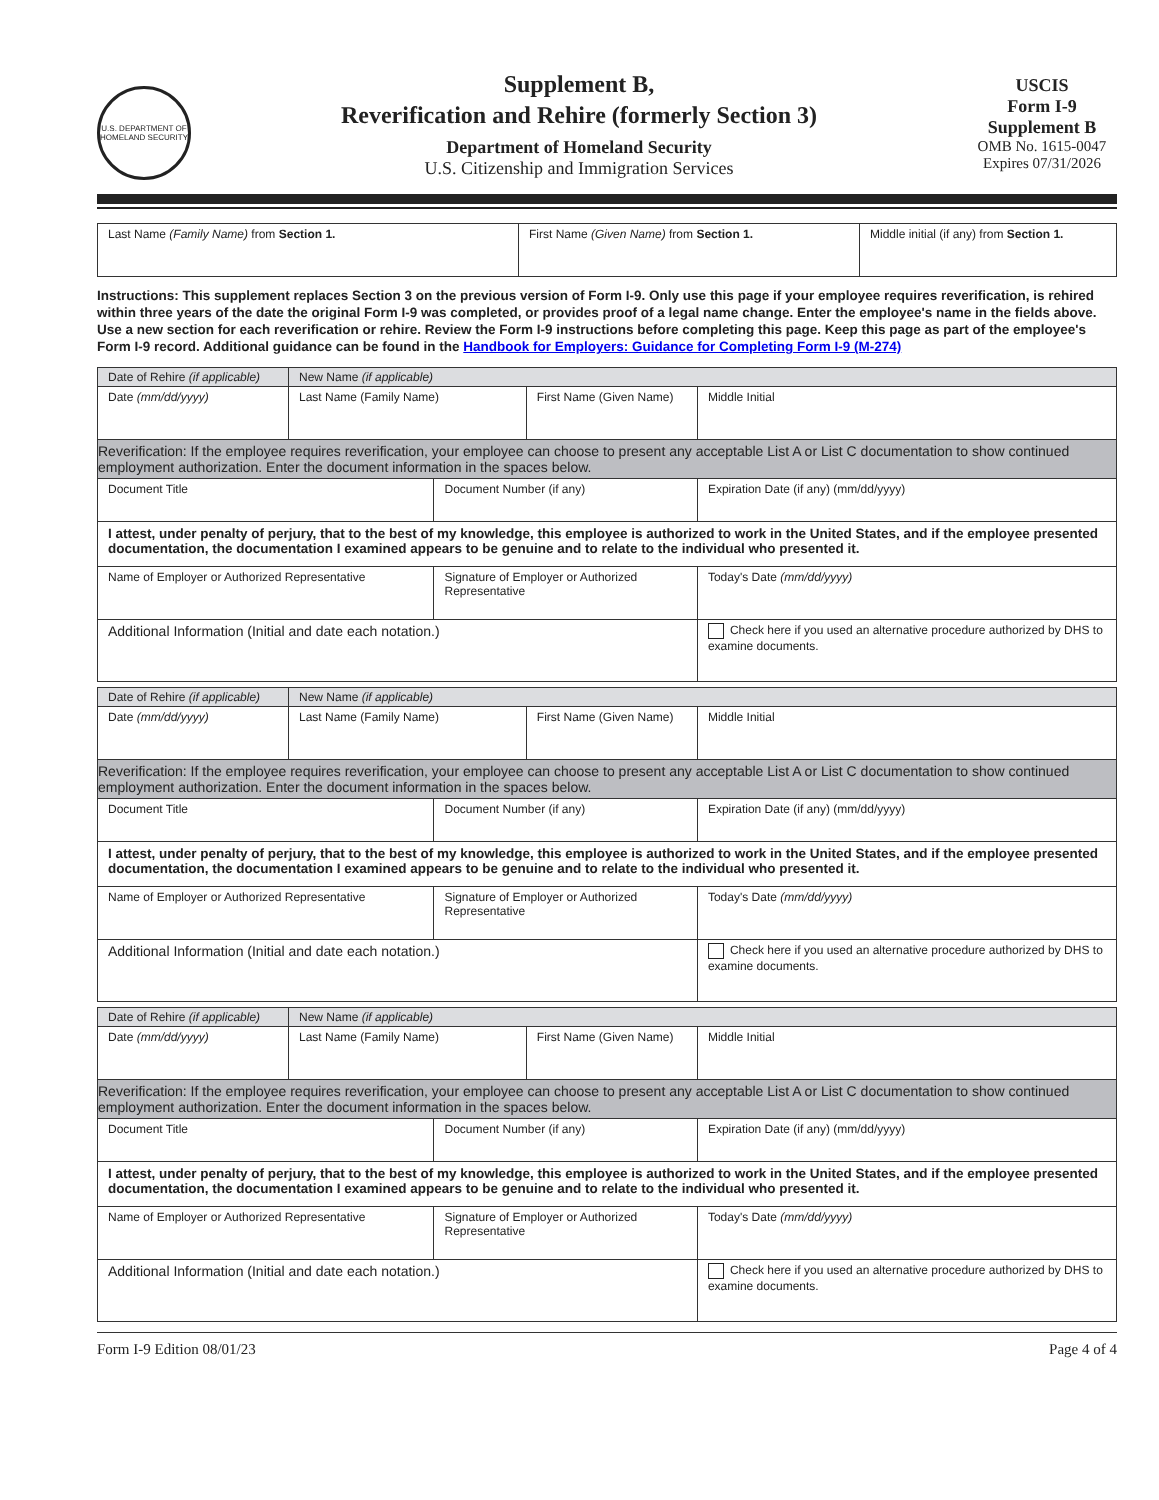U.S. DEPARTMENT OF HOMELAND SECURITY
Supplement B,
Reverification and Rehire (formerly Section 3)
Department of Homeland Security
U.S. Citizenship and Immigration Services
USCIS
Form I-9
Supplement B
OMB No. 1615-0047
Expires 07/31/2026
| Last Name (Family Name) from Section 1. | First Name (Given Name) from Section 1. | Middle initial (if any) from Section 1. |
Instructions: This supplement replaces Section 3 on the previous version of Form I-9. Only use this page if your employee requires reverification, is rehired within three years of the date the original Form I-9 was completed, or provides proof of a legal name change. Enter the employee's name in the fields above. Use a new section for each reverification or rehire. Review the Form I-9 instructions before completing this page. Keep this page as part of the employee's Form I-9 record. Additional guidance can be found in the Handbook for Employers: Guidance for Completing Form I-9 (M-274)
| Date of Rehire (if applicable) | New Name (if applicable) | | | | |
| Date (mm/dd/yyyy) | Last Name (Family Name) | | First Name (Given Name) | | Middle Initial |
| Reverification: If the employee requires reverification, your employee can choose to present any acceptable List A or List C documentation to show continued employment authorization. Enter the document information in the spaces below. | | | | | |
| Document Title | | Document Number (if any) | | Expiration Date (if any) (mm/dd/yyyy) | |
| I attest, under penalty of perjury, that to the best of my knowledge, this employee is authorized to work in the United States, and if the employee presented documentation, the documentation I examined appears to be genuine and to relate to the individual who presented it. | | | | | |
| Name of Employer or Authorized Representative | | Signature of Employer or Authorized Representative | | | Today's Date (mm/dd/yyyy) |
| Additional Information (Initial and date each notation.) | | | | | Check here if you used an alternative procedure authorized by DHS to examine documents. |
| Date of Rehire (if applicable) | New Name (if applicable) | | | | |
| Date (mm/dd/yyyy) | Last Name (Family Name) | | First Name (Given Name) | | Middle Initial |
| Reverification: If the employee requires reverification, your employee can choose to present any acceptable List A or List C documentation to show continued employment authorization. Enter the document information in the spaces below. | | | | | |
| Document Title | | Document Number (if any) | | Expiration Date (if any) (mm/dd/yyyy) | |
| I attest, under penalty of perjury, that to the best of my knowledge, this employee is authorized to work in the United States, and if the employee presented documentation, the documentation I examined appears to be genuine and to relate to the individual who presented it. | | | | | |
| Name of Employer or Authorized Representative | | Signature of Employer or Authorized Representative | | | Today's Date (mm/dd/yyyy) |
| Additional Information (Initial and date each notation.) | | | | | Check here if you used an alternative procedure authorized by DHS to examine documents. |
| Date of Rehire (if applicable) | New Name (if applicable) | | | | |
| Date (mm/dd/yyyy) | Last Name (Family Name) | | First Name (Given Name) | | Middle Initial |
| Reverification: If the employee requires reverification, your employee can choose to present any acceptable List A or List C documentation to show continued employment authorization. Enter the document information in the spaces below. | | | | | |
| Document Title | | Document Number (if any) | | Expiration Date (if any) (mm/dd/yyyy) | |
| I attest, under penalty of perjury, that to the best of my knowledge, this employee is authorized to work in the United States, and if the employee presented documentation, the documentation I examined appears to be genuine and to relate to the individual who presented it. | | | | | |
| Name of Employer or Authorized Representative | | Signature of Employer or Authorized Representative | | | Today's Date (mm/dd/yyyy) |
| Additional Information (Initial and date each notation.) | | | | | Check here if you used an alternative procedure authorized by DHS to examine documents. |
Form I-9 Edition 08/01/23 Page 4 of 4